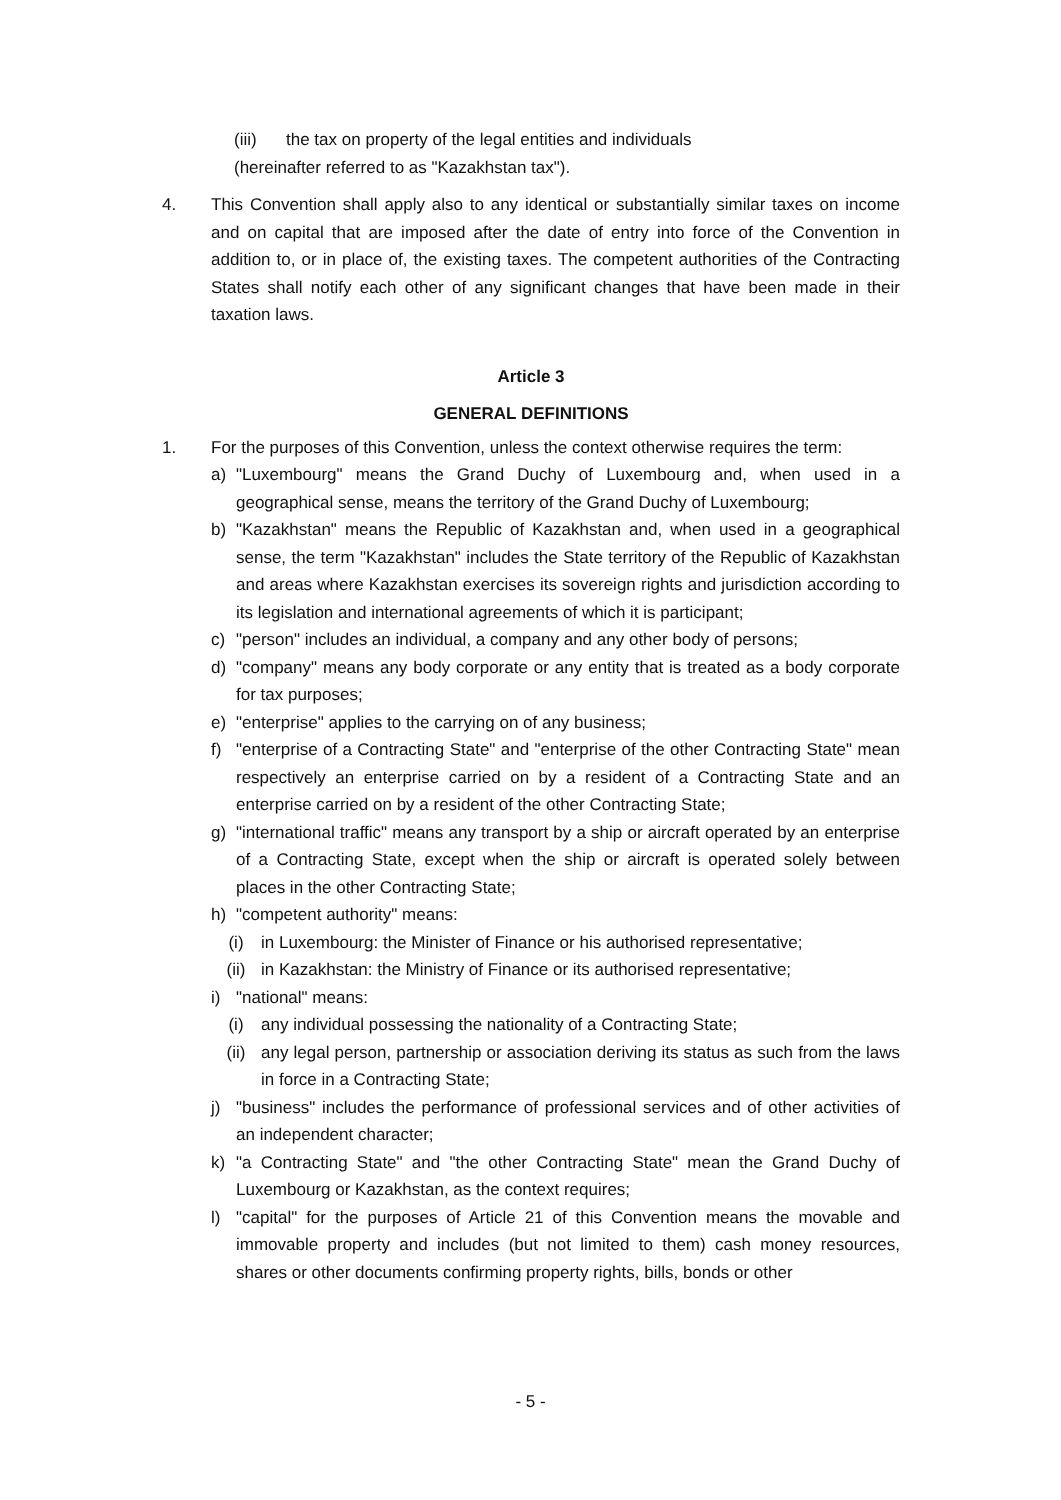(iii) the tax on property of the legal entities and individuals
(hereinafter referred to as "Kazakhstan tax").
4. This Convention shall apply also to any identical or substantially similar taxes on income and on capital that are imposed after the date of entry into force of the Convention in addition to, or in place of, the existing taxes. The competent authorities of the Contracting States shall notify each other of any significant changes that have been made in their taxation laws.
Article 3
GENERAL DEFINITIONS
1. For the purposes of this Convention, unless the context otherwise requires the term:
a) "Luxembourg" means the Grand Duchy of Luxembourg and, when used in a geographical sense, means the territory of the Grand Duchy of Luxembourg;
b) "Kazakhstan" means the Republic of Kazakhstan and, when used in a geographical sense, the term "Kazakhstan" includes the State territory of the Republic of Kazakhstan and areas where Kazakhstan exercises its sovereign rights and jurisdiction according to its legislation and international agreements of which it is participant;
c) "person" includes an individual, a company and any other body of persons;
d) "company" means any body corporate or any entity that is treated as a body corporate for tax purposes;
e) "enterprise" applies to the carrying on of any business;
f) "enterprise of a Contracting State" and "enterprise of the other Contracting State" mean respectively an enterprise carried on by a resident of a Contracting State and an enterprise carried on by a resident of the other Contracting State;
g) "international traffic" means any transport by a ship or aircraft operated by an enterprise of a Contracting State, except when the ship or aircraft is operated solely between places in the other Contracting State;
h) "competent authority" means:
(i) in Luxembourg: the Minister of Finance or his authorised representative;
(ii) in Kazakhstan: the Ministry of Finance or its authorised representative;
i) "national" means:
(i) any individual possessing the nationality of a Contracting State;
(ii) any legal person, partnership or association deriving its status as such from the laws in force in a Contracting State;
j) "business" includes the performance of professional services and of other activities of an independent character;
k) "a Contracting State" and "the other Contracting State" mean the Grand Duchy of Luxembourg or Kazakhstan, as the context requires;
l) "capital" for the purposes of Article 21 of this Convention means the movable and immovable property and includes (but not limited to them) cash money resources, shares or other documents confirming property rights, bills, bonds or other
- 5 -